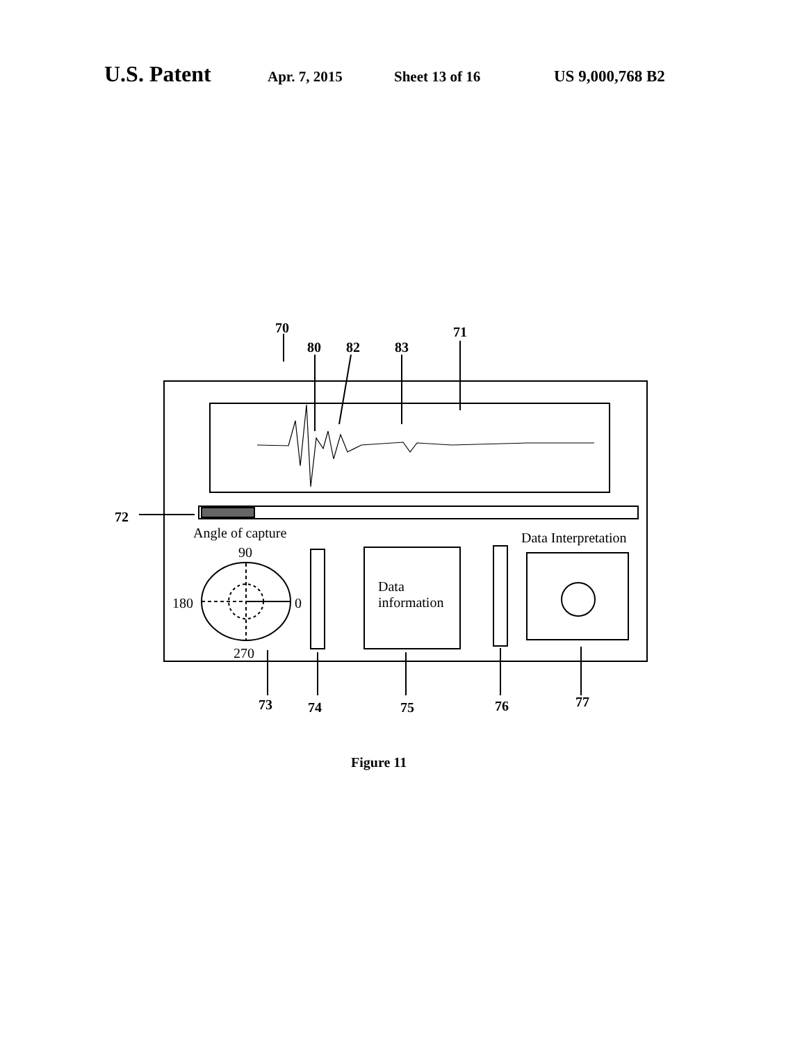U.S. Patent Apr. 7, 2015 Sheet 13 of 16 US 9,000,768 B2
70
80 82 83
71
72
Angle of capture Data Interpretation
90
180 0
270
Data
information
73 74 75 76 77
Figure 11